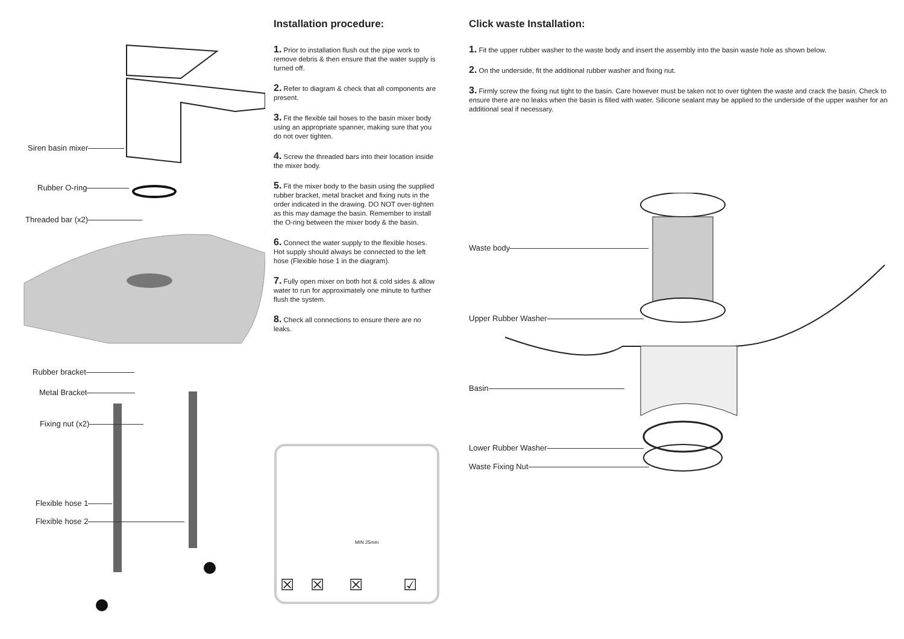Siren basin mixer
Rubber O-ring
Threaded bar (x2)
Rubber bracket
Metal Bracket
Fixing nut (x2)
Flexible hose 1
Flexible hose 2
Installation procedure:
1. Prior to installation flush out the pipe work to remove debris & then ensure that the water supply is turned off.
2. Refer to diagram & check that all components are present.
3. Fit the flexible tail hoses to the basin mixer body using an appropriate spanner, making sure that you do not over tighten.
4. Screw the threaded bars into their location inside the mixer body.
5. Fit the mixer body to the basin using the supplied rubber bracket, metal bracket and fixing nuts in the order indicated in the drawing. DO NOT over-tighten as this may damage the basin. Remember to install the O-ring between the mixer body & the basin.
6. Connect the water supply to the flexible hoses. Hot supply should always be connected to the left hose (Flexible hose 1 in the diagram).
7. Fully open mixer on both hot & cold sides & allow water to run for approximately one minute to further flush the system.
8. Check all connections to ensure there are no leaks.
MIN 25mm
☒ ☒ ☒ ☑
Click waste Installation:
1. Fit the upper rubber washer to the waste body and insert the assembly into the basin waste hole as shown below.
2. On the underside, fit the additional rubber washer and fixing nut.
3. Firmly screw the fixing nut tight to the basin. Care however must be taken not to over tighten the waste and crack the basin. Check to ensure there are no leaks when the basin is filled with water. Silicone sealant may be applied to the underside of the upper washer for an additional seal if necessary.
Waste body
Upper Rubber Washer
Basin
Lower Rubber Washer
Waste Fixing Nut